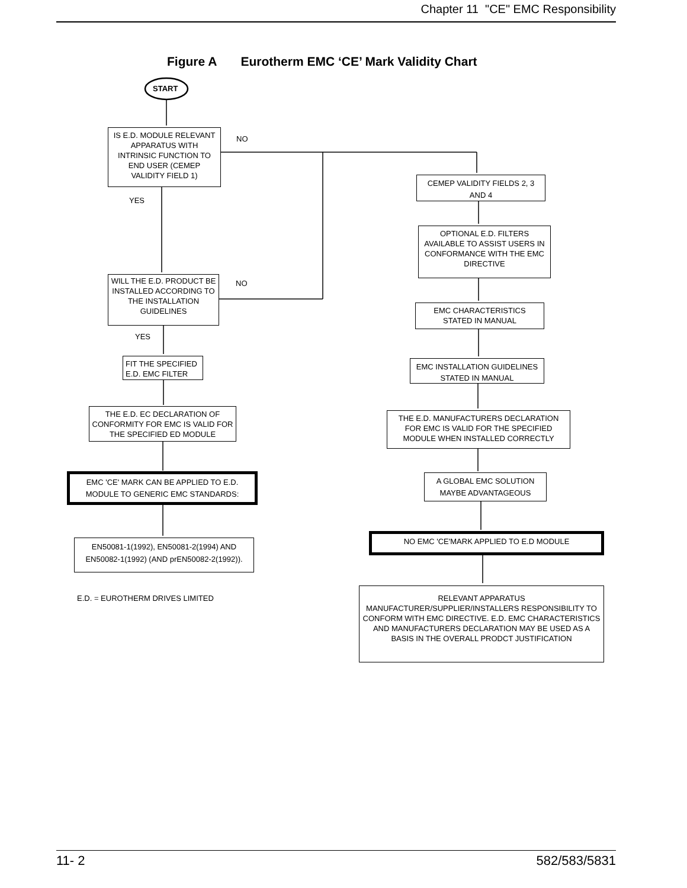Chapter 11 "CE" EMC Responsibility
Figure A Eurotherm EMC ‘CE’ Mark Validity Chart
START
IS E.D. MODULE RELEVANT APPARATUS WITH INTRINSIC FUNCTION TO END USER (CEMEP VALIDITY FIELD 1)
NO
YES
WILL THE E.D. PRODUCT BE INSTALLED ACCORDING TO THE INSTALLATION GUIDELINES
NO
YES
FIT THE SPECIFIED E.D. EMC FILTER
THE E.D. EC DECLARATION OF CONFORMITY FOR EMC IS VALID FOR THE SPECIFIED ED MODULE
EMC 'CE' MARK CAN BE APPLIED TO E.D. MODULE TO GENERIC EMC STANDARDS:
EN50081-1(1992), EN50081-2(1994) AND EN50082-1(1992) (AND prEN50082-2(1992)).
E.D. = EUROTHERM DRIVES LIMITED
CEMEP VALIDITY FIELDS 2, 3 AND 4
OPTIONAL E.D. FILTERS AVAILABLE TO ASSIST USERS IN CONFORMANCE WITH THE EMC DIRECTIVE
EMC CHARACTERISTICS STATED IN MANUAL
EMC INSTALLATION GUIDELINES STATED IN MANUAL
THE E.D. MANUFACTURERS DECLARATION FOR EMC IS VALID FOR THE SPECIFIED MODULE WHEN INSTALLED CORRECTLY
A GLOBAL EMC SOLUTION MAYBE ADVANTAGEOUS
NO EMC 'CE'MARK APPLIED TO E.D MODULE
RELEVANT APPARATUS MANUFACTURER/SUPPLIER/INSTALLERS RESPONSIBILITY TO CONFORM WITH EMC DIRECTIVE. E.D. EMC CHARACTERISTICS AND MANUFACTURERS DECLARATION MAY BE USED AS A BASIS IN THE OVERALL PRODCT JUSTIFICATION
11- 2 582/583/5831